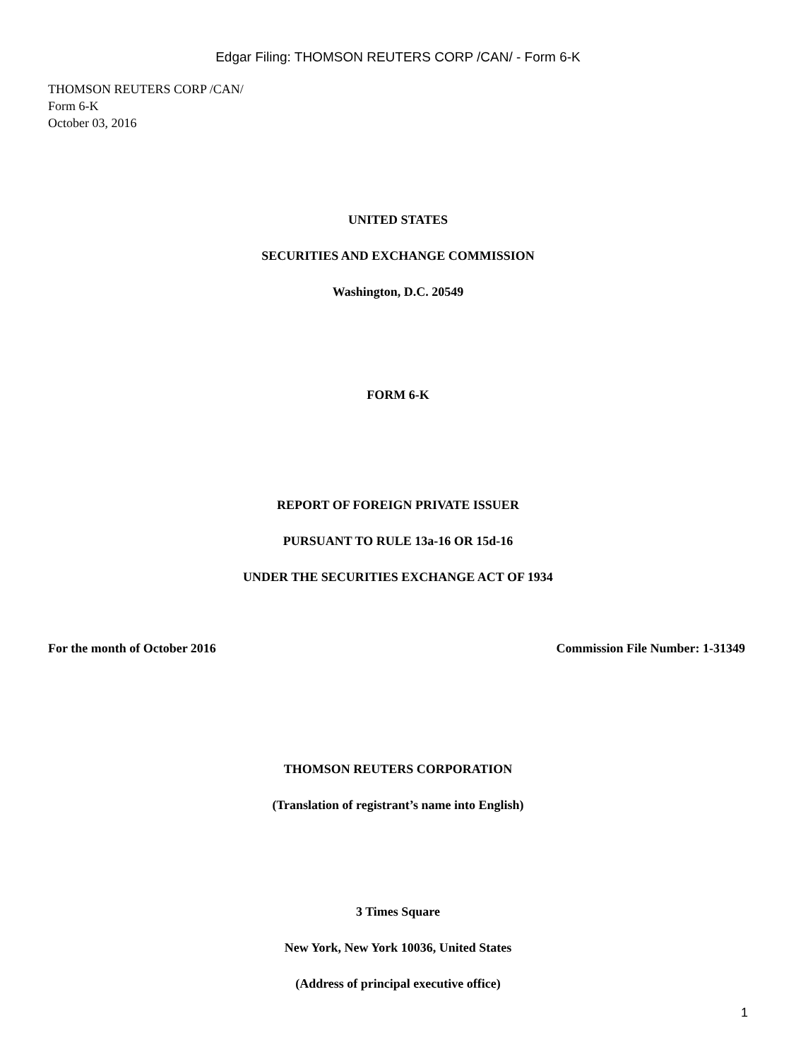Edgar Filing: THOMSON REUTERS CORP /CAN/ - Form 6-K
THOMSON REUTERS CORP /CAN/
Form 6-K
October 03, 2016
UNITED STATES
SECURITIES AND EXCHANGE COMMISSION
Washington, D.C. 20549
FORM 6-K
REPORT OF FOREIGN PRIVATE ISSUER
PURSUANT TO RULE 13a-16 OR 15d-16
UNDER THE SECURITIES EXCHANGE ACT OF 1934
For the month of October 2016 Commission File Number: 1-31349
THOMSON REUTERS CORPORATION
(Translation of registrant’s name into English)
3 Times Square
New York, New York 10036, United States
(Address of principal executive office)
1